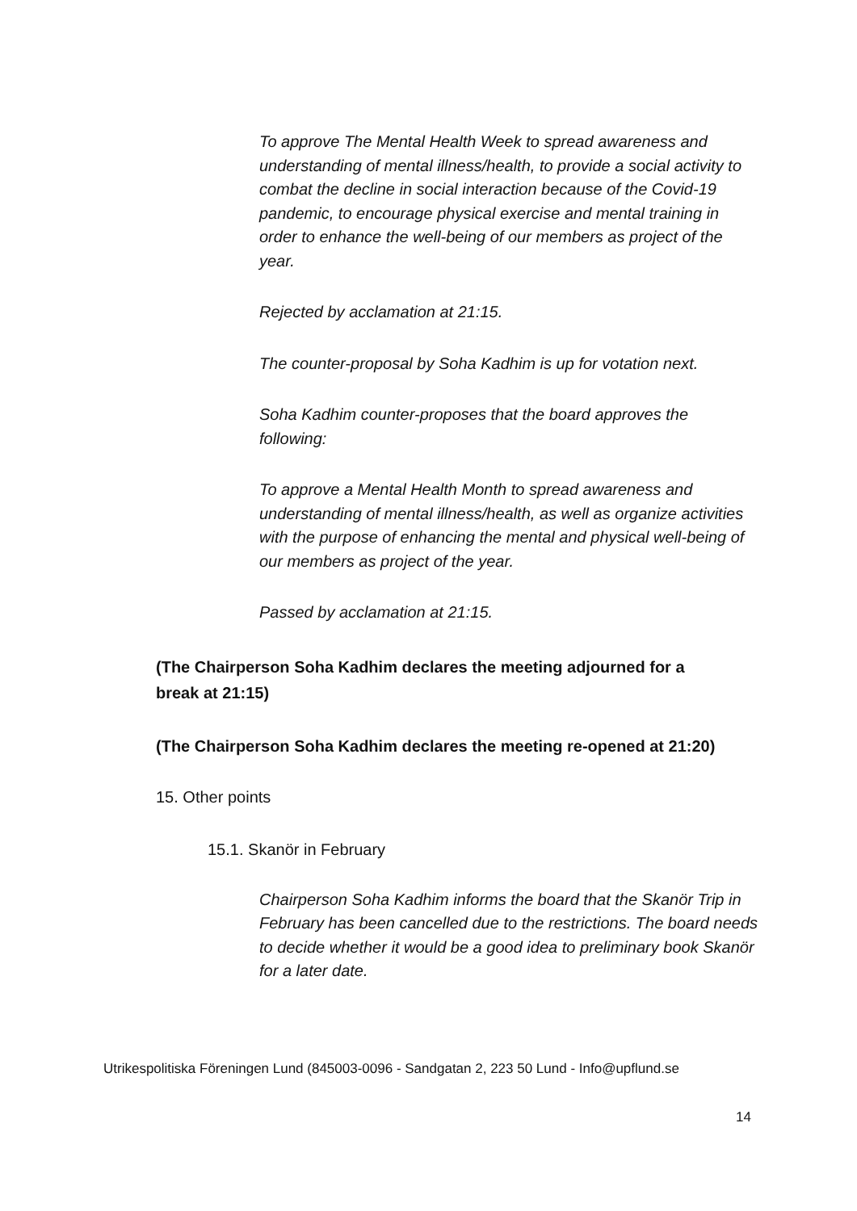To approve The Mental Health Week to spread awareness and understanding of mental illness/health, to provide a social activity to combat the decline in social interaction because of the Covid-19 pandemic, to encourage physical exercise and mental training in order to enhance the well-being of our members as project of the year.
Rejected by acclamation at 21:15.
The counter-proposal by Soha Kadhim is up for votation next.
Soha Kadhim counter-proposes that the board approves the following:
To approve a Mental Health Month to spread awareness and understanding of mental illness/health, as well as organize activities with the purpose of enhancing the mental and physical well-being of our members as project of the year.
Passed by acclamation at 21:15.
(The Chairperson Soha Kadhim declares the meeting adjourned for a break at 21:15)
(The Chairperson Soha Kadhim declares the meeting re-opened at 21:20)
15. Other points
15.1. Skanör in February
Chairperson Soha Kadhim informs the board that the Skanör Trip in February has been cancelled due to the restrictions. The board needs to decide whether it would be a good idea to preliminary book Skanör for a later date.
Utrikespolitiska Föreningen Lund (845003-0096 - Sandgatan 2, 223 50 Lund - Info@upflund.se
14